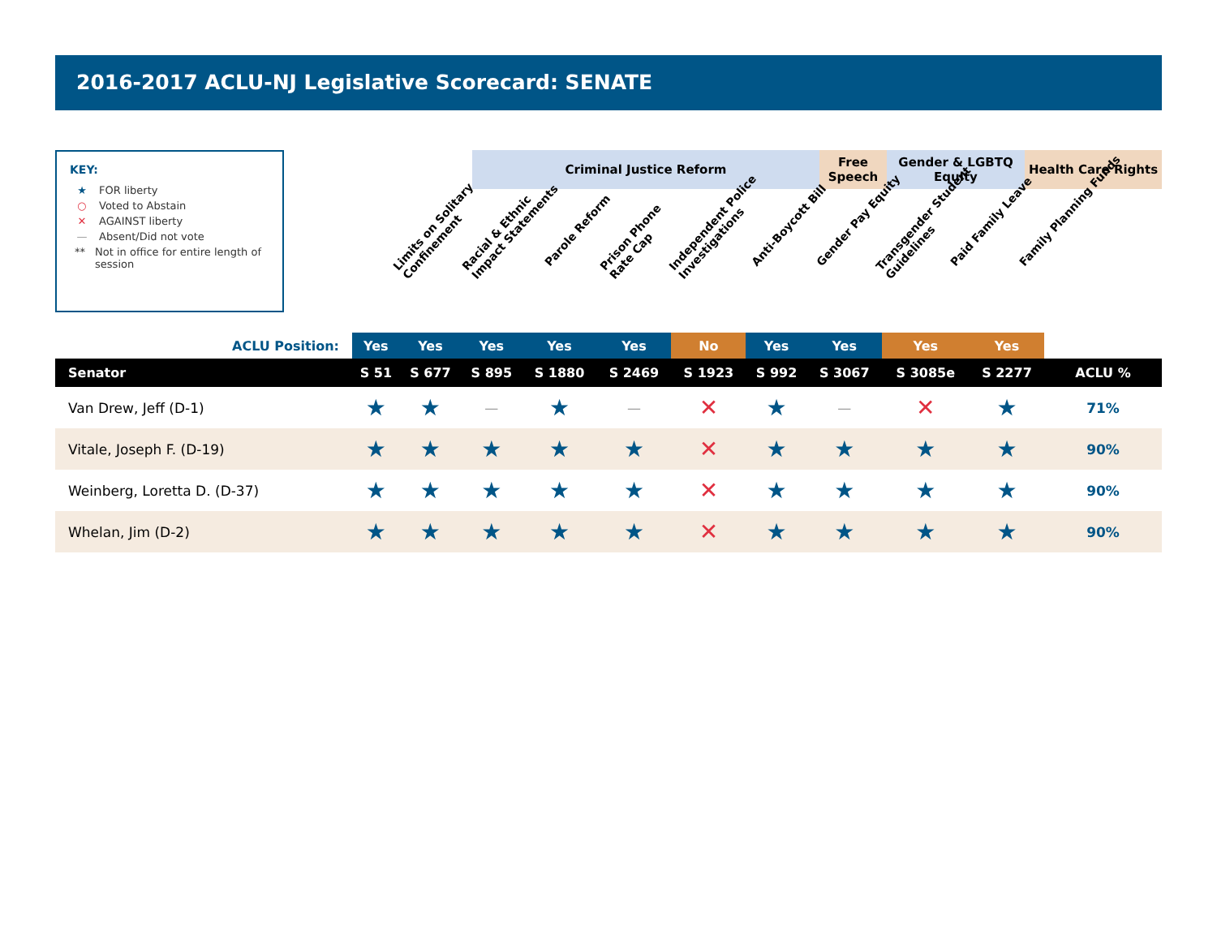2016-2017 ACLU-NJ Legislative Scorecard: SENATE
KEY:
★ FOR liberty
○ Voted to Abstain
✕ AGAINST liberty
— Absent/Did not vote
** Not in office for entire length of session
Criminal Justice Reform
Free Speech
Gender & LGBTQ Equity
Health Care Rights
Limits on Solitary
Confinement
Racial & Ethnic
Impact Statements
Parole Reform
Prison Phone
Rate Cap
Independent Police
Investigations
Anti-Boycott Bill Gender Pay Equity
Transgender Student
Guidelines
Paid Family Leave Family Planning Funds
| ACLU Position: | Yes | Yes | Yes | Yes | Yes | No | Yes | Yes | Yes | Yes | |
| Senator | S 51 | S 677 | S 895 | S 1880 | S 2469 | S 1923 | S 992 | S 3067 | S 3085e | S 2277 | ACLU % |
| Van Drew, Jeff (D-1) | ★ | ★ | — | ★ | — | ✕ | ★ | — | ✕ | ★ | 71% |
| Vitale, Joseph F. (D-19) | ★ | ★ | ★ | ★ | ★ | ✕ | ★ | ★ | ★ | ★ | 90% |
| Weinberg, Loretta D. (D-37) | ★ | ★ | ★ | ★ | ★ | ✕ | ★ | ★ | ★ | ★ | 90% |
| Whelan, Jim (D-2) | ★ | ★ | ★ | ★ | ★ | ✕ | ★ | ★ | ★ | ★ | 90% |